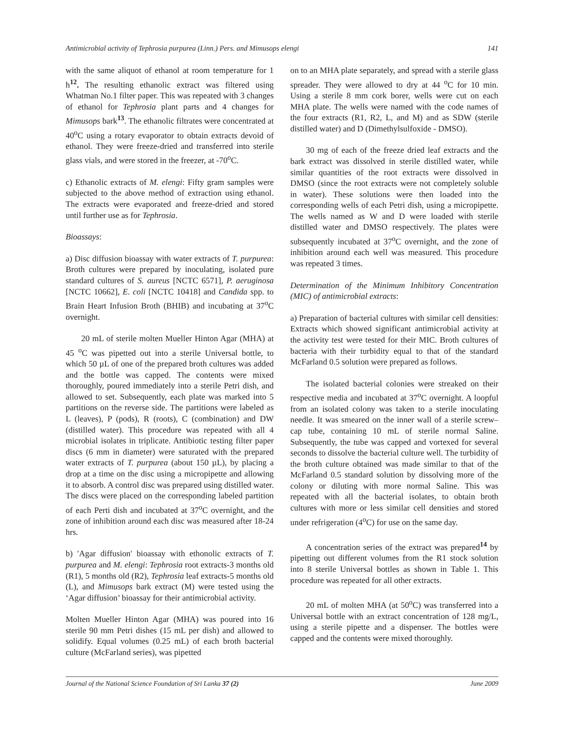Antimicrobial activity of Tephrosia purpurea (Linn.) Pers. and Mimusops elengi 141
with the same aliquot of ethanol at room temperature for 1 h<sup>12</sup>. The resulting ethanolic extract was filtered using Whatman No.1 filter paper. This was repeated with 3 changes of ethanol for Tephrosia plant parts and 4 changes for Mimusops bark<sup>13</sup>. The ethanolic filtrates were concentrated at 40<sup>o</sup>C using a rotary evaporator to obtain extracts devoid of ethanol. They were freeze-dried and transferred into sterile glass vials, and were stored in the freezer, at -70<sup>o</sup>C.
c) Ethanolic extracts of M. elengi: Fifty gram samples were subjected to the above method of extraction using ethanol. The extracts were evaporated and freeze-dried and stored until further use as for Tephrosia.
Bioassays:
a) Disc diffusion bioassay with water extracts of T. purpurea: Broth cultures were prepared by inoculating, isolated pure standard cultures of S. aureus [NCTC 6571], P. aeruginosa [NCTC 10662], E. coli [NCTC 10418] and Candida spp. to Brain Heart Infusion Broth (BHIB) and incubating at 37<sup>o</sup>C overnight.
20 mL of sterile molten Mueller Hinton Agar (MHA) at 45 <sup>o</sup>C was pipetted out into a sterile Universal bottle, to which 50 µL of one of the prepared broth cultures was added and the bottle was capped. The contents were mixed thoroughly, poured immediately into a sterile Petri dish, and allowed to set. Subsequently, each plate was marked into 5 partitions on the reverse side. The partitions were labeled as L (leaves), P (pods), R (roots), C (combination) and DW (distilled water). This procedure was repeated with all 4 microbial isolates in triplicate. Antibiotic testing filter paper discs (6 mm in diameter) were saturated with the prepared water extracts of T. purpurea (about 150 µL), by placing a drop at a time on the disc using a micropipette and allowing it to absorb. A control disc was prepared using distilled water. The discs were placed on the corresponding labeled partition of each Perti dish and incubated at 37<sup>o</sup>C overnight, and the zone of inhibition around each disc was measured after 18-24 hrs.
b) ′Agar diffusion' bioassay with ethonolic extracts of T. purpurea and M. elengi: Tephrosia root extracts-3 months old (R1), 5 months old (R2), Tephrosia leaf extracts-5 months old (L), and Mimusops bark extract (M) were tested using the ‘Agar diffusion’ bioassay for their antimicrobial activity.
Molten Mueller Hinton Agar (MHA) was poured into 16 sterile 90 mm Petri dishes (15 mL per dish) and allowed to solidify. Equal volumes (0.25 mL) of each broth bacterial culture (McFarland series), was pipetted
on to an MHA plate separately, and spread with a sterile glass spreader. They were allowed to dry at 44 <sup>o</sup>C for 10 min. Using a sterile 8 mm cork borer, wells were cut on each MHA plate. The wells were named with the code names of the four extracts (R1, R2, L, and M) and as SDW (sterile distilled water) and D (Dimethylsulfoxide - DMSO).
30 mg of each of the freeze dried leaf extracts and the bark extract was dissolved in sterile distilled water, while similar quantities of the root extracts were dissolved in DMSO (since the root extracts were not completely soluble in water). These solutions were then loaded into the corresponding wells of each Petri dish, using a micropipette. The wells named as W and D were loaded with sterile distilled water and DMSO respectively. The plates were subsequently incubated at 37<sup>o</sup>C overnight, and the zone of inhibition around each well was measured. This procedure was repeated 3 times.
Determination of the Minimum Inhibitory Concentration (MIC) of antimicrobial extracts:
a) Preparation of bacterial cultures with similar cell densities: Extracts which showed significant antimicrobial activity at the activity test were tested for their MIC. Broth cultures of bacteria with their turbidity equal to that of the standard McFarland 0.5 solution were prepared as follows.
The isolated bacterial colonies were streaked on their respective media and incubated at 37<sup>o</sup>C overnight. A loopful from an isolated colony was taken to a sterile inoculating needle. It was smeared on the inner wall of a sterile screw–cap tube, containing 10 mL of sterile normal Saline. Subsequently, the tube was capped and vortexed for several seconds to dissolve the bacterial culture well. The turbidity of the broth culture obtained was made similar to that of the McFarland 0.5 standard solution by dissolving more of the colony or diluting with more normal Saline. This was repeated with all the bacterial isolates, to obtain broth cultures with more or less similar cell densities and stored under refrigeration (4<sup>o</sup>C) for use on the same day.
A concentration series of the extract was prepared<sup>14</sup> by pipetting out different volumes from the R1 stock solution into 8 sterile Universal bottles as shown in Table 1. This procedure was repeated for all other extracts.
20 mL of molten MHA (at 50<sup>o</sup>C) was transferred into a Universal bottle with an extract concentration of 128 mg/L, using a sterile pipette and a dispenser. The bottles were capped and the contents were mixed thoroughly.
Journal of the National Science Foundation of Sri Lanka 37 (2) June 2009